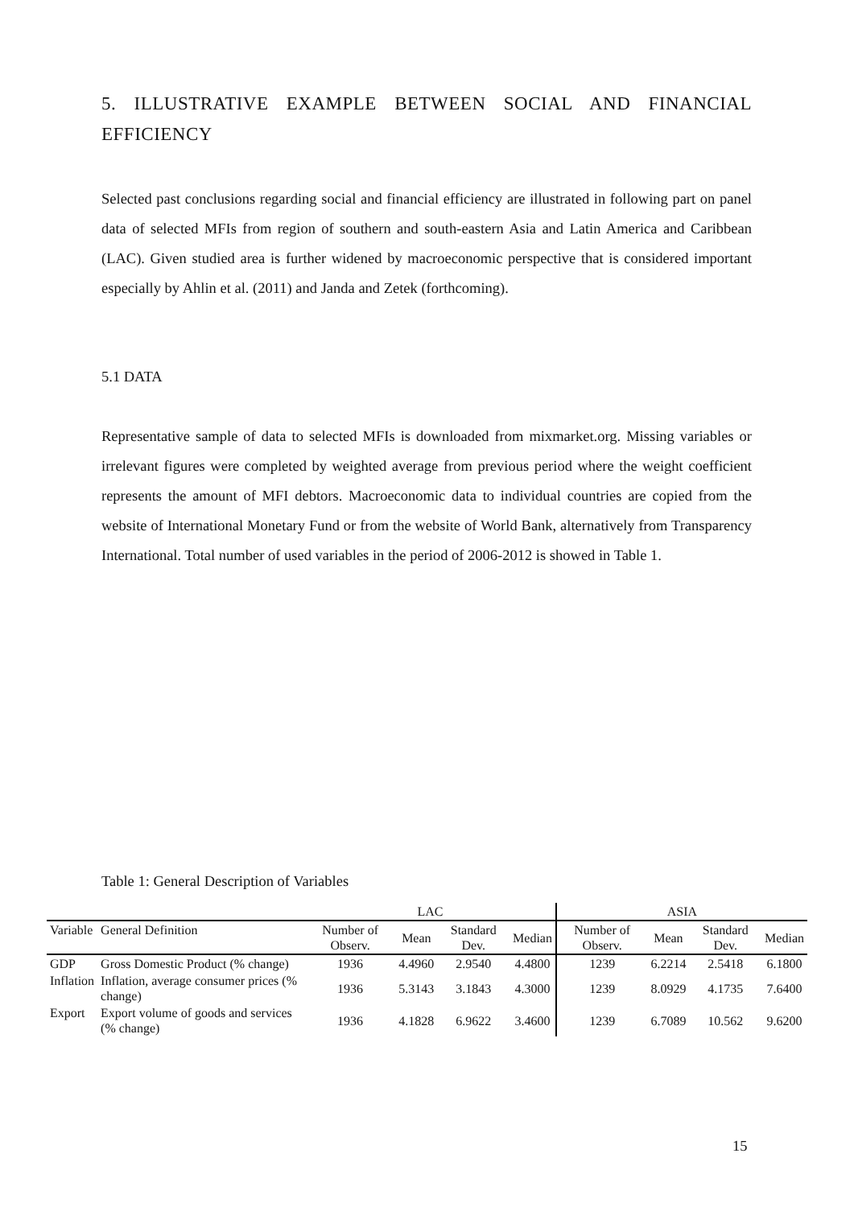5. ILLUSTRATIVE EXAMPLE BETWEEN SOCIAL AND FINANCIAL EFFICIENCY
Selected past conclusions regarding social and financial efficiency are illustrated in following part on panel data of selected MFIs from region of southern and south-eastern Asia and Latin America and Caribbean (LAC). Given studied area is further widened by macroeconomic perspective that is considered important especially by Ahlin et al. (2011) and Janda and Zetek (forthcoming).
5.1 DATA
Representative sample of data to selected MFIs is downloaded from mixmarket.org. Missing variables or irrelevant figures were completed by weighted average from previous period where the weight coefficient represents the amount of MFI debtors. Macroeconomic data to individual countries are copied from the website of International Monetary Fund or from the website of World Bank, alternatively from Transparency International. Total number of used variables in the period of 2006-2012 is showed in Table 1.
Table 1: General Description of Variables
| | | LAC | | | | ASIA | | | |
| --- | --- | --- | --- | --- | --- | --- | --- | --- | --- |
| Variable | General Definition | Number of Observ. | Mean | Standard Dev. | Median | Number of Observ. | Mean | Standard Dev. | Median |
| GDP | Gross Domestic Product (% change) | 1936 | 4.4960 | 2.9540 | 4.4800 | 1239 | 6.2214 | 2.5418 | 6.1800 |
| Inflation | Inflation, average consumer prices (% change) | 1936 | 5.3143 | 3.1843 | 4.3000 | 1239 | 8.0929 | 4.1735 | 7.6400 |
| Export | Export volume of goods and services (% change) | 1936 | 4.1828 | 6.9622 | 3.4600 | 1239 | 6.7089 | 10.562 | 9.6200 |
15